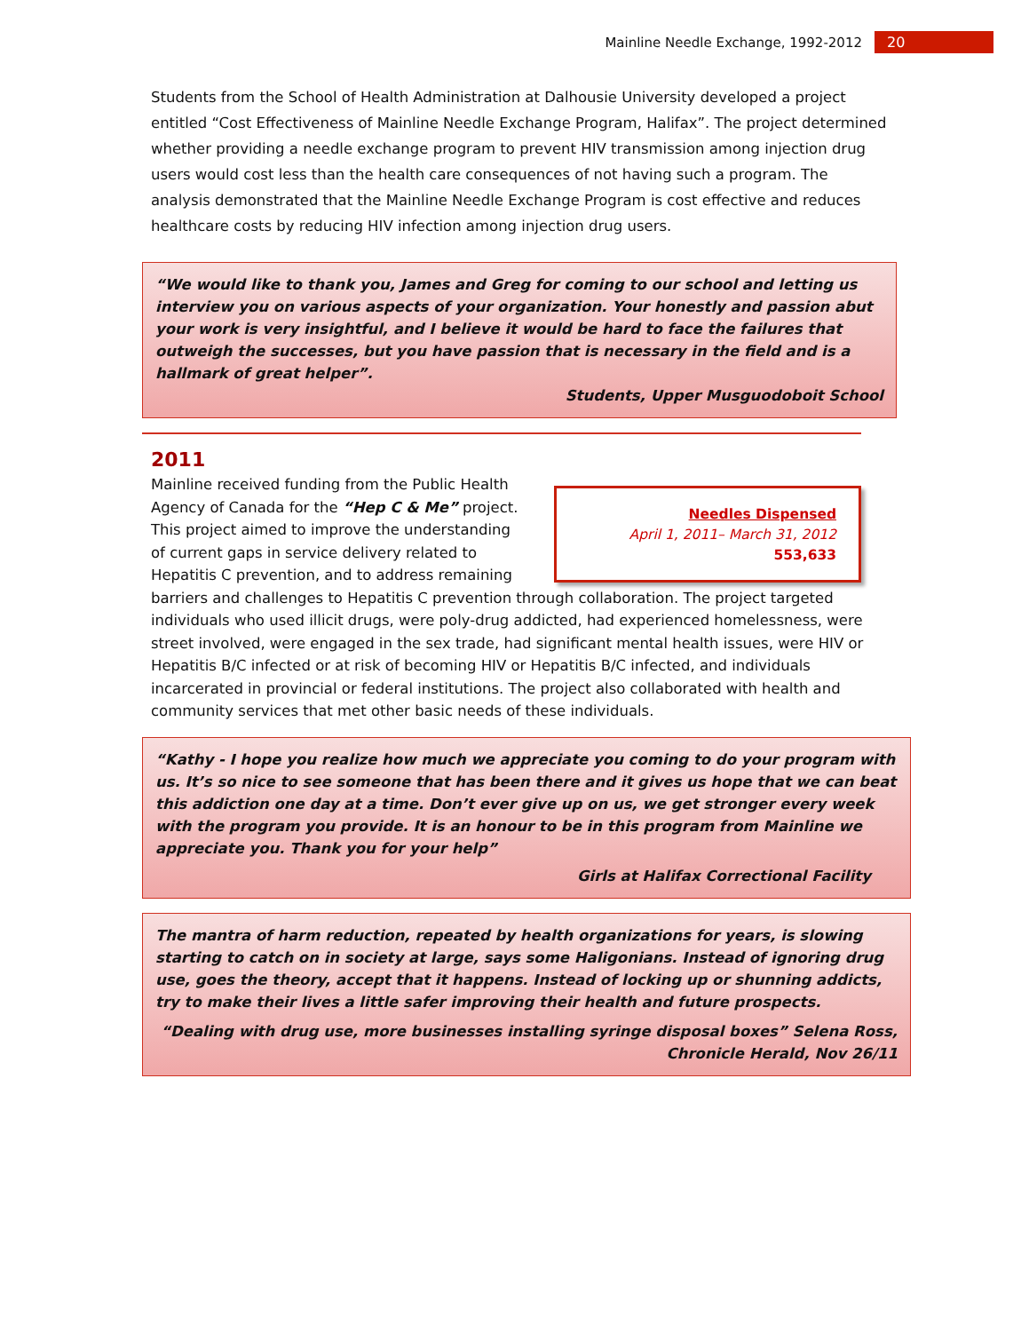Mainline Needle Exchange, 1992-2012 20
Students from the School of Health Administration at Dalhousie University developed a project entitled “Cost Effectiveness of Mainline Needle Exchange Program, Halifax”. The project determined whether providing a needle exchange program to prevent HIV transmission among injection drug users would cost less than the health care consequences of not having such a program. The analysis demonstrated that the Mainline Needle Exchange Program is cost effective and reduces healthcare costs by reducing HIV infection among injection drug users.
“We would like to thank you, James and Greg for coming to our school and letting us interview you on various aspects of your organization. Your honestly and passion abut your work is very insightful, and I believe it would be hard to face the failures that outweigh the successes, but you have passion that is necessary in the field and is a hallmark of great helper”.
Students, Upper Musguodoboit School
2011
Needles Dispensed
April 1, 2011– March 31, 2012
553,633
Mainline received funding from the Public Health Agency of Canada for the “Hep C & Me” project. This project aimed to improve the understanding of current gaps in service delivery related to Hepatitis C prevention, and to address remaining barriers and challenges to Hepatitis C prevention through collaboration. The project targeted individuals who used illicit drugs, were poly-drug addicted, had experienced homelessness, were street involved, were engaged in the sex trade, had significant mental health issues, were HIV or Hepatitis B/C infected or at risk of becoming HIV or Hepatitis B/C infected, and individuals incarcerated in provincial or federal institutions. The project also collaborated with health and community services that met other basic needs of these individuals.
“Kathy - I hope you realize how much we appreciate you coming to do your program with us. It’s so nice to see someone that has been there and it gives us hope that we can beat this addiction one day at a time. Don’t ever give up on us, we get stronger every week with the program you provide. It is an honour to be in this program from Mainline we appreciate you. Thank you for your help”
Girls at Halifax Correctional Facility
The mantra of harm reduction, repeated by health organizations for years, is slowing starting to catch on in society at large, says some Haligonians. Instead of ignoring drug use, goes the theory, accept that it happens. Instead of locking up or shunning addicts, try to make their lives a little safer improving their health and future prospects.
“Dealing with drug use, more businesses installing syringe disposal boxes” Selena Ross,
Chronicle Herald, Nov 26/11